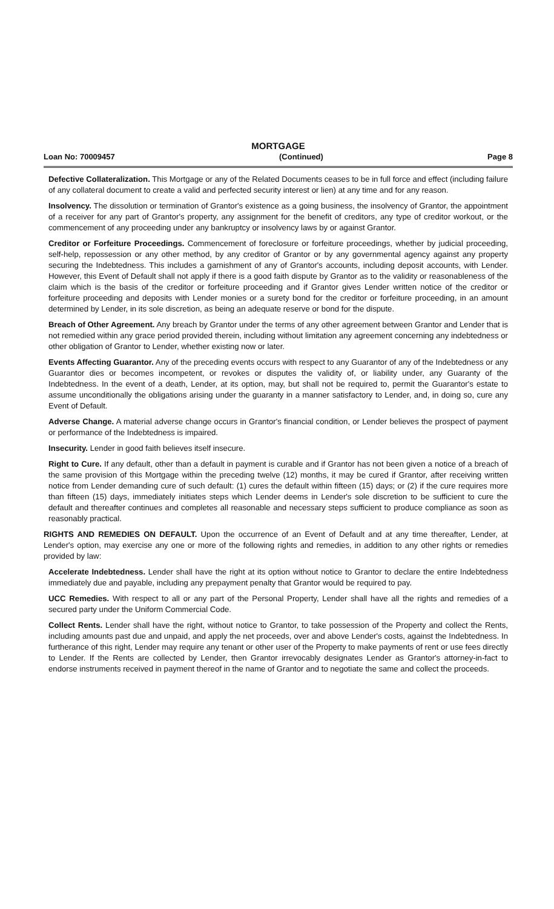MORTGAGE
Loan No: 70009457 (Continued) Page 8
Defective Collateralization. This Mortgage or any of the Related Documents ceases to be in full force and effect (including failure of any collateral document to create a valid and perfected security interest or lien) at any time and for any reason.
Insolvency. The dissolution or termination of Grantor's existence as a going business, the insolvency of Grantor, the appointment of a receiver for any part of Grantor's property, any assignment for the benefit of creditors, any type of creditor workout, or the commencement of any proceeding under any bankruptcy or insolvency laws by or against Grantor.
Creditor or Forfeiture Proceedings. Commencement of foreclosure or forfeiture proceedings, whether by judicial proceeding, self-help, repossession or any other method, by any creditor of Grantor or by any governmental agency against any property securing the Indebtedness. This includes a garnishment of any of Grantor's accounts, including deposit accounts, with Lender. However, this Event of Default shall not apply if there is a good faith dispute by Grantor as to the validity or reasonableness of the claim which is the basis of the creditor or forfeiture proceeding and if Grantor gives Lender written notice of the creditor or forfeiture proceeding and deposits with Lender monies or a surety bond for the creditor or forfeiture proceeding, in an amount determined by Lender, in its sole discretion, as being an adequate reserve or bond for the dispute.
Breach of Other Agreement. Any breach by Grantor under the terms of any other agreement between Grantor and Lender that is not remedied within any grace period provided therein, including without limitation any agreement concerning any indebtedness or other obligation of Grantor to Lender, whether existing now or later.
Events Affecting Guarantor. Any of the preceding events occurs with respect to any Guarantor of any of the Indebtedness or any Guarantor dies or becomes incompetent, or revokes or disputes the validity of, or liability under, any Guaranty of the Indebtedness. In the event of a death, Lender, at its option, may, but shall not be required to, permit the Guarantor's estate to assume unconditionally the obligations arising under the guaranty in a manner satisfactory to Lender, and, in doing so, cure any Event of Default.
Adverse Change. A material adverse change occurs in Grantor's financial condition, or Lender believes the prospect of payment or performance of the Indebtedness is impaired.
Insecurity. Lender in good faith believes itself insecure.
Right to Cure. If any default, other than a default in payment is curable and if Grantor has not been given a notice of a breach of the same provision of this Mortgage within the preceding twelve (12) months, it may be cured if Grantor, after receiving written notice from Lender demanding cure of such default: (1) cures the default within fifteen (15) days; or (2) if the cure requires more than fifteen (15) days, immediately initiates steps which Lender deems in Lender's sole discretion to be sufficient to cure the default and thereafter continues and completes all reasonable and necessary steps sufficient to produce compliance as soon as reasonably practical.
RIGHTS AND REMEDIES ON DEFAULT. Upon the occurrence of an Event of Default and at any time thereafter, Lender, at Lender's option, may exercise any one or more of the following rights and remedies, in addition to any other rights or remedies provided by law:
Accelerate Indebtedness. Lender shall have the right at its option without notice to Grantor to declare the entire Indebtedness immediately due and payable, including any prepayment penalty that Grantor would be required to pay.
UCC Remedies. With respect to all or any part of the Personal Property, Lender shall have all the rights and remedies of a secured party under the Uniform Commercial Code.
Collect Rents. Lender shall have the right, without notice to Grantor, to take possession of the Property and collect the Rents, including amounts past due and unpaid, and apply the net proceeds, over and above Lender's costs, against the Indebtedness. In furtherance of this right, Lender may require any tenant or other user of the Property to make payments of rent or use fees directly to Lender. If the Rents are collected by Lender, then Grantor irrevocably designates Lender as Grantor's attorney-in-fact to endorse instruments received in payment thereof in the name of Grantor and to negotiate the same and collect the proceeds.